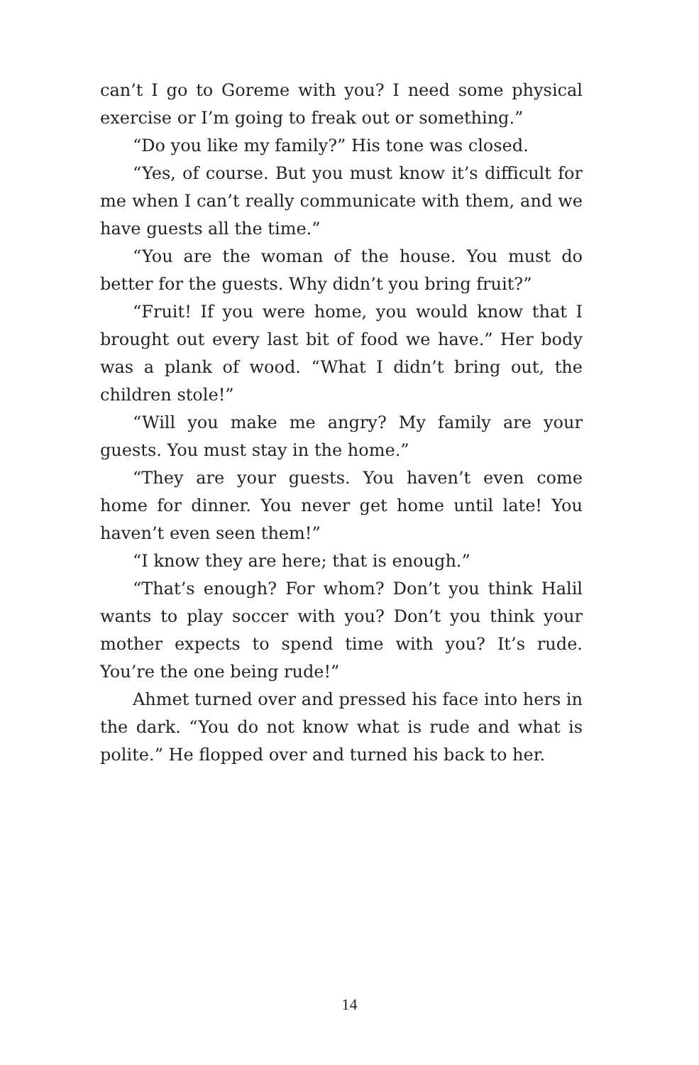can’t I go to Goreme with you? I need some physical exercise or I’m going to freak out or something.”
“Do you like my family?” His tone was closed.
“Yes, of course. But you must know it’s difficult for me when I can’t really communicate with them, and we have guests all the time.”
“You are the woman of the house. You must do better for the guests. Why didn’t you bring fruit?”
“Fruit! If you were home, you would know that I brought out every last bit of food we have.” Her body was a plank of wood. “What I didn’t bring out, the children stole!”
“Will you make me angry? My family are your guests. You must stay in the home.”
“They are your guests. You haven’t even come home for dinner. You never get home until late! You haven’t even seen them!”
“I know they are here; that is enough.”
“That’s enough? For whom? Don’t you think Halil wants to play soccer with you? Don’t you think your mother expects to spend time with you? It’s rude. You’re the one being rude!”
Ahmet turned over and pressed his face into hers in the dark. “You do not know what is rude and what is polite.” He flopped over and turned his back to her.
14